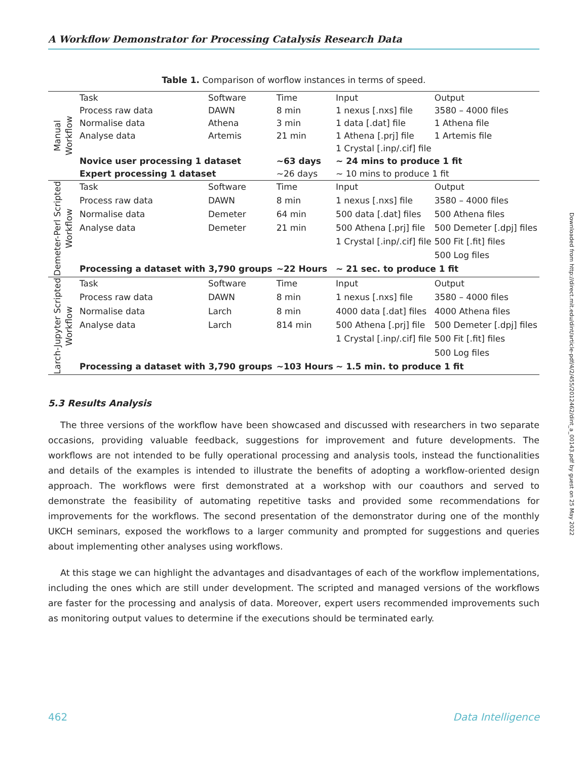A Workflow Demonstrator for Processing Catalysis Research Data
Table 1. Comparison of worflow instances in terms of speed.
| Manual Workflow | Task | Software | Time | Input | Output |
| | Process raw data | DAWN | 8 min | 1 nexus [.nxs] file | 3580 – 4000 files |
| | Normalise data | Athena | 3 min | 1 data [.dat] file | 1 Athena file |
| | Analyse data | Artemis | 21 min | 1 Athena [.prj] file | 1 Artemis file |
| | | | | 1 Crystal [.inp/.cif] file | |
| | Novice user processing 1 dataset | | ~63 days | ~ 24 mins to produce 1 fit | |
| | Expert processing 1 dataset | | ~26 days | ~ 10 mins to produce 1 fit | |
| Demeter-Perl Scripted Workflow | Task | Software | Time | Input | Output |
| | Process raw data | DAWN | 8 min | 1 nexus [.nxs] file | 3580 – 4000 files |
| | Normalise data | Demeter | 64 min | 500 data [.dat] files | 500 Athena files |
| | Analyse data | Demeter | 21 min | 500 Athena [.prj] file | 500 Demeter [.dpj] files |
| | | | | 1 Crystal [.inp/.cif] file | 500 Fit [.fit] files |
| | | | | | 500 Log files |
| | Processing a dataset with 3,790 groups | | ~22 Hours | ~ 21 sec. to produce 1 fit | |
| Larch-Jupyter Scripted Workflow | Task | Software | Time | Input | Output |
| | Process raw data | DAWN | 8 min | 1 nexus [.nxs] file | 3580 – 4000 files |
| | Normalise data | Larch | 8 min | 4000 data [.dat] files | 4000 Athena files |
| | Analyse data | Larch | 814 min | 500 Athena [.prj] file | 500 Demeter [.dpj] files |
| | | | | 1 Crystal [.inp/.cif] file | 500 Fit [.fit] files |
| | | | | | 500 Log files |
| | Processing a dataset with 3,790 groups | | ~103 Hours | ~ 1.5 min. to produce 1 fit | |
5.3 Results Analysis
The three versions of the workflow have been showcased and discussed with researchers in two separate occasions, providing valuable feedback, suggestions for improvement and future developments. The workflows are not intended to be fully operational processing and analysis tools, instead the functionalities and details of the examples is intended to illustrate the benefits of adopting a workflow-oriented design approach. The workflows were first demonstrated at a workshop with our coauthors and served to demonstrate the feasibility of automating repetitive tasks and provided some recommendations for improvements for the workflows. The second presentation of the demonstrator during one of the monthly UKCH seminars, exposed the workflows to a larger community and prompted for suggestions and queries about implementing other analyses using workflows.
At this stage we can highlight the advantages and disadvantages of each of the workflow implementations, including the ones which are still under development. The scripted and managed versions of the workflows are faster for the processing and analysis of data. Moreover, expert users recommended improvements such as monitoring output values to determine if the executions should be terminated early.
462 Data Intelligence
Downloaded from http://direct.mit.edu/dint/article-pdf/4/2/455/2012462/dint_a_00143.pdf by guest on 25 May 2022